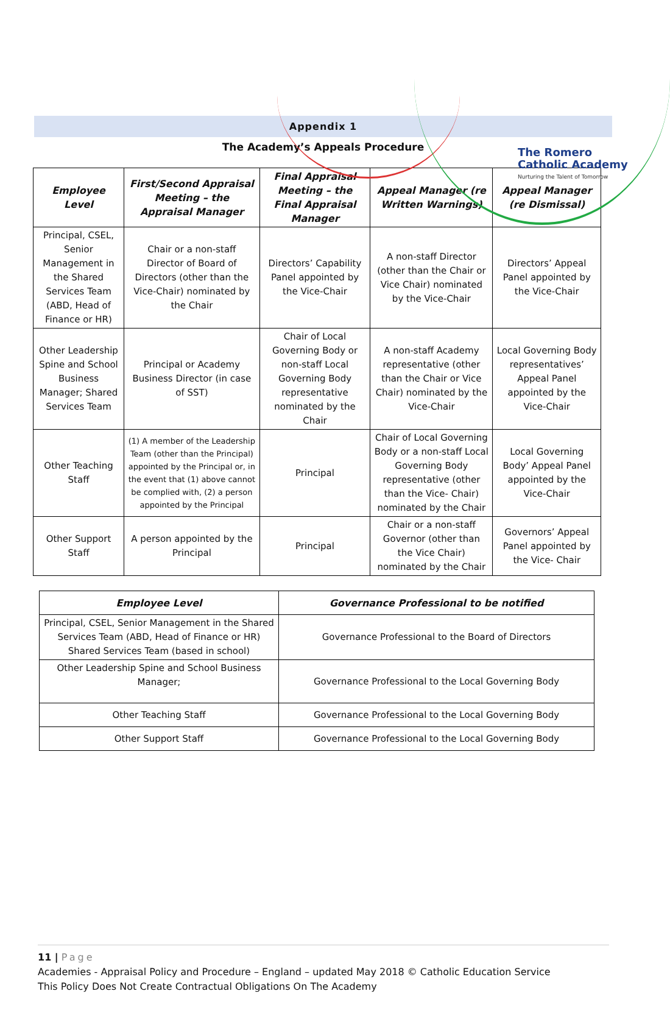The Romero
Catholic Academy
Nurturing the Talent of Tomorrow
Appendix 1
The Academy’s Appeals Procedure
| Employee Level | First/Second Appraisal Meeting – the Appraisal Manager | Final Appraisal Meeting – the Final Appraisal Manager | Appeal Manager (re Written Warnings) | Appeal Manager (re Dismissal) |
| --- | --- | --- | --- | --- |
| Principal, CSEL, Senior Management in the Shared Services Team (ABD, Head of Finance or HR) | Chair or a non-staff Director of Board of Directors (other than the Vice-Chair) nominated by the Chair | Directors’ Capability Panel appointed by the Vice-Chair | A non-staff Director (other than the Chair or Vice Chair) nominated by the Vice-Chair | Directors’ Appeal Panel appointed by the Vice-Chair |
| Other Leadership Spine and School Business Manager; Shared Services Team | Principal or Academy Business Director (in case of SST) | Chair of Local Governing Body or non-staff Local Governing Body representative nominated by the Chair | A non-staff Academy representative (other than the Chair or Vice Chair) nominated by the Vice-Chair | Local Governing Body representatives’ Appeal Panel appointed by the Vice-Chair |
| Other Teaching Staff | (1) A member of the Leadership Team (other than the Principal) appointed by the Principal or, in the event that (1) above cannot be complied with, (2) a person appointed by the Principal | Principal | Chair of Local Governing Body or a non-staff Local Governing Body representative (other than the Vice- Chair) nominated by the Chair | Local Governing Body’ Appeal Panel appointed by the Vice-Chair |
| Other Support Staff | A person appointed by the Principal | Principal | Chair or a non-staff Governor (other than the Vice Chair) nominated by the Chair | Governors’ Appeal Panel appointed by the Vice- Chair |
| Employee Level | Governance Professional to be notified |
| --- | --- |
| Principal, CSEL, Senior Management in the Shared Services Team (ABD, Head of Finance or HR) Shared Services Team (based in school) | Governance Professional to the Board of Directors |
| Other Leadership Spine and School Business Manager; | Governance Professional to the Local Governing Body |
| Other Teaching Staff | Governance Professional to the Local Governing Body |
| Other Support Staff | Governance Professional to the Local Governing Body |
11 | Page
Academies - Appraisal Policy and Procedure – England – updated May 2018 © Catholic Education Service
This Policy Does Not Create Contractual Obligations On The Academy